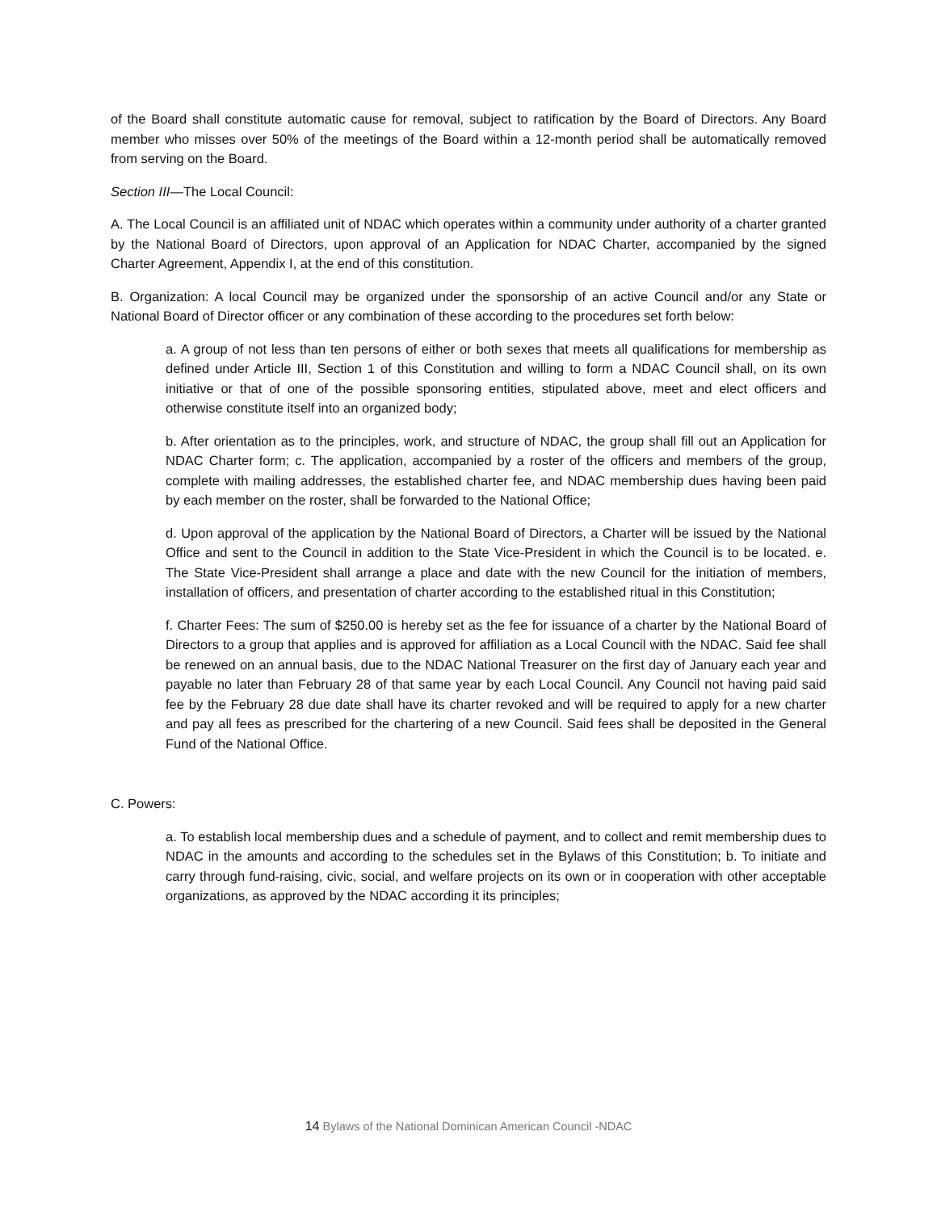of the Board shall constitute automatic cause for removal, subject to ratification by the Board of Directors. Any Board member who misses over 50% of the meetings of the Board within a 12-month period shall be automatically removed from serving on the Board.
Section III—The Local Council:
A. The Local Council is an affiliated unit of NDAC which operates within a community under authority of a charter granted by the National Board of Directors, upon approval of an Application for NDAC Charter, accompanied by the signed Charter Agreement, Appendix I, at the end of this constitution.
B. Organization: A local Council may be organized under the sponsorship of an active Council and/or any State or National Board of Director officer or any combination of these according to the procedures set forth below:
a. A group of not less than ten persons of either or both sexes that meets all qualifications for membership as defined under Article III, Section 1 of this Constitution and willing to form a NDAC Council shall, on its own initiative or that of one of the possible sponsoring entities, stipulated above, meet and elect officers and otherwise constitute itself into an organized body;
b. After orientation as to the principles, work, and structure of NDAC, the group shall fill out an Application for NDAC Charter form; c. The application, accompanied by a roster of the officers and members of the group, complete with mailing addresses, the established charter fee, and NDAC membership dues having been paid by each member on the roster, shall be forwarded to the National Office;
d. Upon approval of the application by the National Board of Directors, a Charter will be issued by the National Office and sent to the Council in addition to the State Vice-President in which the Council is to be located. e. The State Vice-President shall arrange a place and date with the new Council for the initiation of members, installation of officers, and presentation of charter according to the established ritual in this Constitution;
f. Charter Fees: The sum of $250.00 is hereby set as the fee for issuance of a charter by the National Board of Directors to a group that applies and is approved for affiliation as a Local Council with the NDAC. Said fee shall be renewed on an annual basis, due to the NDAC National Treasurer on the first day of January each year and payable no later than February 28 of that same year by each Local Council. Any Council not having paid said fee by the February 28 due date shall have its charter revoked and will be required to apply for a new charter and pay all fees as prescribed for the chartering of a new Council. Said fees shall be deposited in the General Fund of the National Office.
C. Powers:
a. To establish local membership dues and a schedule of payment, and to collect and remit membership dues to NDAC in the amounts and according to the schedules set in the Bylaws of this Constitution; b. To initiate and carry through fund-raising, civic, social, and welfare projects on its own or in cooperation with other acceptable organizations, as approved by the NDAC according it its principles;
14 Bylaws of the National Dominican American Council -NDAC